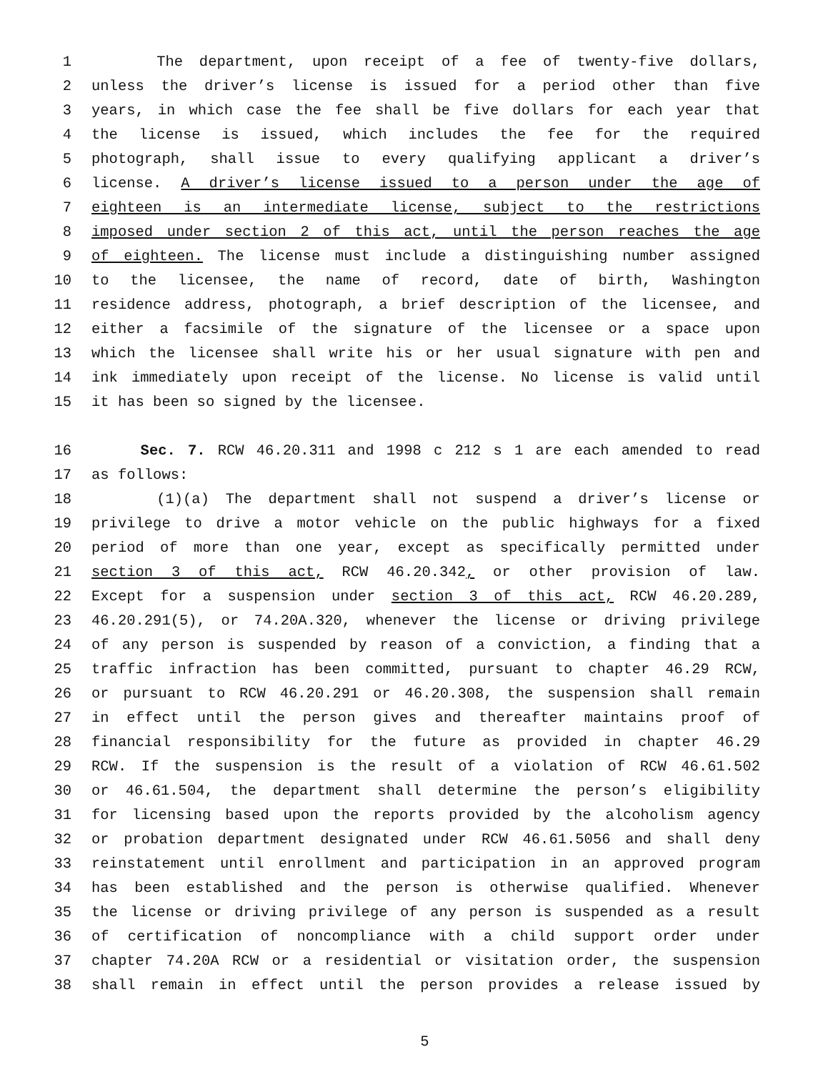1 The department, upon receipt of a fee of twenty-five dollars,
2 unless the driver’s license is issued for a period other than five
3 years, in which case the fee shall be five dollars for each year that
4 the license is issued, which includes the fee for the required
5 photograph, shall issue to every qualifying applicant a driver’s
6 license. A driver’s license issued to a person under the age of
7 eighteen is an intermediate license, subject to the restrictions
8 imposed under section 2 of this act, until the person reaches the age
9 of eighteen. The license must include a distinguishing number assigned
10 to the licensee, the name of record, date of birth, Washington
11 residence address, photograph, a brief description of the licensee, and
12 either a facsimile of the signature of the licensee or a space upon
13 which the licensee shall write his or her usual signature with pen and
14 ink immediately upon receipt of the license. No license is valid until
15 it has been so signed by the licensee.
16 Sec. 7. RCW 46.20.311 and 1998 c 212 s 1 are each amended to read
17 as follows:
18 (1)(a) The department shall not suspend a driver’s license or
19 privilege to drive a motor vehicle on the public highways for a fixed
20 period of more than one year, except as specifically permitted under
21 section 3 of this act, RCW 46.20.342, or other provision of law.
22 Except for a suspension under section 3 of this act, RCW 46.20.289,
23 46.20.291(5), or 74.20A.320, whenever the license or driving privilege
24 of any person is suspended by reason of a conviction, a finding that a
25 traffic infraction has been committed, pursuant to chapter 46.29 RCW,
26 or pursuant to RCW 46.20.291 or 46.20.308, the suspension shall remain
27 in effect until the person gives and thereafter maintains proof of
28 financial responsibility for the future as provided in chapter 46.29
29 RCW. If the suspension is the result of a violation of RCW 46.61.502
30 or 46.61.504, the department shall determine the person’s eligibility
31 for licensing based upon the reports provided by the alcoholism agency
32 or probation department designated under RCW 46.61.5056 and shall deny
33 reinstatement until enrollment and participation in an approved program
34 has been established and the person is otherwise qualified. Whenever
35 the license or driving privilege of any person is suspended as a result
36 of certification of noncompliance with a child support order under
37 chapter 74.20A RCW or a residential or visitation order, the suspension
38 shall remain in effect until the person provides a release issued by
5